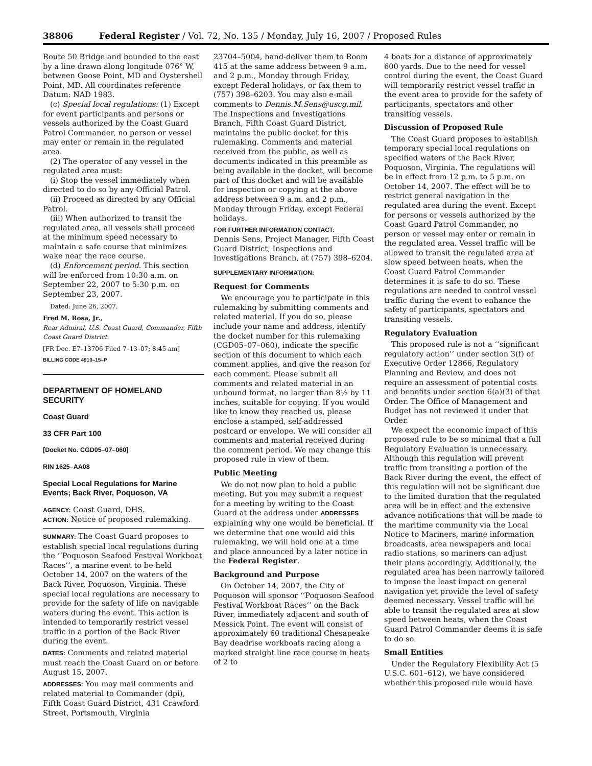38806 Federal Register / Vol. 72, No. 135 / Monday, July 16, 2007 / Proposed Rules
Route 50 Bridge and bounded to the east by a line drawn along longitude 076° W, between Goose Point, MD and Oystershell Point, MD. All coordinates reference Datum: NAD 1983.
(c) Special local regulations: (1) Except for event participants and persons or vessels authorized by the Coast Guard Patrol Commander, no person or vessel may enter or remain in the regulated area.
(2) The operator of any vessel in the regulated area must:
(i) Stop the vessel immediately when directed to do so by any Official Patrol.
(ii) Proceed as directed by any Official Patrol.
(iii) When authorized to transit the regulated area, all vessels shall proceed at the minimum speed necessary to maintain a safe course that minimizes wake near the race course.
(d) Enforcement period. This section will be enforced from 10:30 a.m. on September 22, 2007 to 5:30 p.m. on September 23, 2007.
Dated: June 26, 2007.
Fred M. Rosa, Jr.,
Rear Admiral, U.S. Coast Guard, Commander, Fifth Coast Guard District.
[FR Doc. E7–13706 Filed 7–13–07; 8:45 am]
BILLING CODE 4910–15–P
DEPARTMENT OF HOMELAND SECURITY
Coast Guard
33 CFR Part 100
[Docket No. CGD05–07–060]
RIN 1625–AA08
Special Local Regulations for Marine Events; Back River, Poquoson, VA
AGENCY: Coast Guard, DHS.
ACTION: Notice of proposed rulemaking.
SUMMARY: The Coast Guard proposes to establish special local regulations during the ‘‘Poquoson Seafood Festival Workboat Races’’, a marine event to be held October 14, 2007 on the waters of the Back River, Poquoson, Virginia. These special local regulations are necessary to provide for the safety of life on navigable waters during the event. This action is intended to temporarily restrict vessel traffic in a portion of the Back River during the event.
DATES: Comments and related material must reach the Coast Guard on or before August 15, 2007.
ADDRESSES: You may mail comments and related material to Commander (dpi), Fifth Coast Guard District, 431 Crawford Street, Portsmouth, Virginia
23704–5004, hand-deliver them to Room 415 at the same address between 9 a.m. and 2 p.m., Monday through Friday, except Federal holidays, or fax them to (757) 398–6203. You may also e-mail comments to Dennis.M.Sens@uscg.mil. The Inspections and Investigations Branch, Fifth Coast Guard District, maintains the public docket for this rulemaking. Comments and material received from the public, as well as documents indicated in this preamble as being available in the docket, will become part of this docket and will be available for inspection or copying at the above address between 9 a.m. and 2 p.m., Monday through Friday, except Federal holidays.
FOR FURTHER INFORMATION CONTACT:
Dennis Sens, Project Manager, Fifth Coast Guard District, Inspections and Investigations Branch, at (757) 398–6204.
SUPPLEMENTARY INFORMATION:
Request for Comments
We encourage you to participate in this rulemaking by submitting comments and related material. If you do so, please include your name and address, identify the docket number for this rulemaking (CGD05–07–060), indicate the specific section of this document to which each comment applies, and give the reason for each comment. Please submit all comments and related material in an unbound format, no larger than 8½ by 11 inches, suitable for copying. If you would like to know they reached us, please enclose a stamped, self-addressed postcard or envelope. We will consider all comments and material received during the comment period. We may change this proposed rule in view of them.
Public Meeting
We do not now plan to hold a public meeting. But you may submit a request for a meeting by writing to the Coast Guard at the address under ADDRESSES explaining why one would be beneficial. If we determine that one would aid this rulemaking, we will hold one at a time and place announced by a later notice in the Federal Register.
Background and Purpose
On October 14, 2007, the City of Poquoson will sponsor ‘‘Poquoson Seafood Festival Workboat Races’’ on the Back River, immediately adjacent and south of Messick Point. The event will consist of approximately 60 traditional Chesapeake Bay deadrise workboats racing along a marked straight line race course in heats of 2 to
4 boats for a distance of approximately 600 yards. Due to the need for vessel control during the event, the Coast Guard will temporarily restrict vessel traffic in the event area to provide for the safety of participants, spectators and other transiting vessels.
Discussion of Proposed Rule
The Coast Guard proposes to establish temporary special local regulations on specified waters of the Back River, Poquoson, Virginia. The regulations will be in effect from 12 p.m. to 5 p.m. on October 14, 2007. The effect will be to restrict general navigation in the regulated area during the event. Except for persons or vessels authorized by the Coast Guard Patrol Commander, no person or vessel may enter or remain in the regulated area. Vessel traffic will be allowed to transit the regulated area at slow speed between heats, when the Coast Guard Patrol Commander determines it is safe to do so. These regulations are needed to control vessel traffic during the event to enhance the safety of participants, spectators and transiting vessels.
Regulatory Evaluation
This proposed rule is not a ‘‘significant regulatory action’’ under section 3(f) of Executive Order 12866, Regulatory Planning and Review, and does not require an assessment of potential costs and benefits under section 6(a)(3) of that Order. The Office of Management and Budget has not reviewed it under that Order.
We expect the economic impact of this proposed rule to be so minimal that a full Regulatory Evaluation is unnecessary. Although this regulation will prevent traffic from transiting a portion of the Back River during the event, the effect of this regulation will not be significant due to the limited duration that the regulated area will be in effect and the extensive advance notifications that will be made to the maritime community via the Local Notice to Mariners, marine information broadcasts, area newspapers and local radio stations, so mariners can adjust their plans accordingly. Additionally, the regulated area has been narrowly tailored to impose the least impact on general navigation yet provide the level of safety deemed necessary. Vessel traffic will be able to transit the regulated area at slow speed between heats, when the Coast Guard Patrol Commander deems it is safe to do so.
Small Entities
Under the Regulatory Flexibility Act (5 U.S.C. 601–612), we have considered whether this proposed rule would have